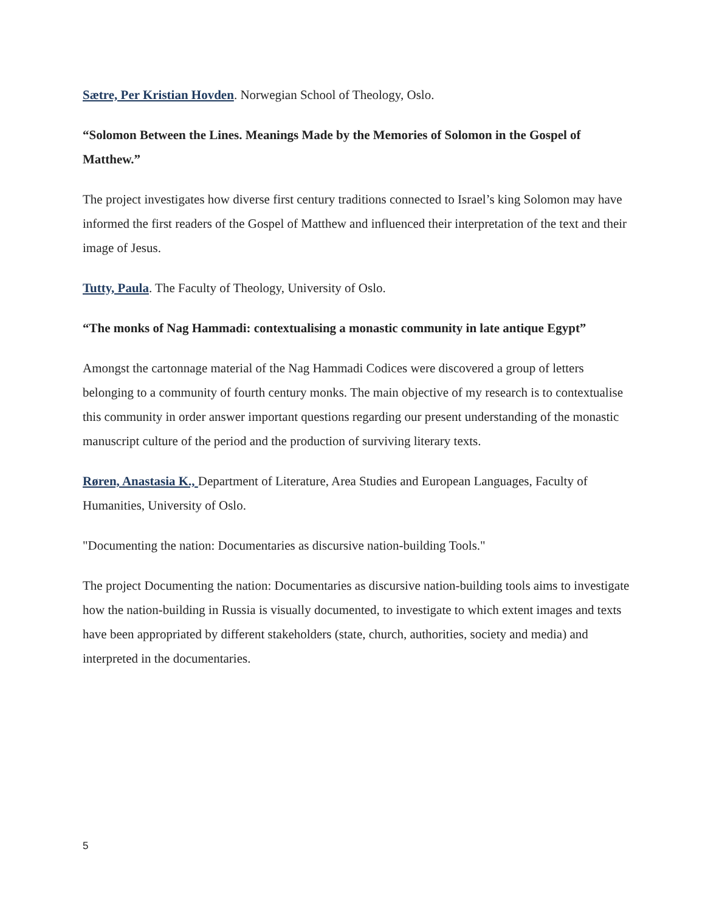Sætre, Per Kristian Hovden. Norwegian School of Theology, Oslo.
“Solomon Between the Lines. Meanings Made by the Memories of Solomon in the Gospel of Matthew.”
The project investigates how diverse first century traditions connected to Israel’s king Solomon may have informed the first readers of the Gospel of Matthew and influenced their interpretation of the text and their image of Jesus.
Tutty, Paula. The Faculty of Theology, University of Oslo.
“The monks of Nag Hammadi: contextualising a monastic community in late antique Egypt”
Amongst the cartonnage material of the Nag Hammadi Codices were discovered a group of letters belonging to a community of fourth century monks. The main objective of my research is to contextualise this community in order answer important questions regarding our present understanding of the monastic manuscript culture of the period and the production of surviving literary texts.
Røren, Anastasia K., Department of Literature, Area Studies and European Languages, Faculty of Humanities, University of Oslo.
"Documenting the nation: Documentaries as discursive nation-building Tools."
The project Documenting the nation: Documentaries as discursive nation-building tools aims to investigate how the nation-building in Russia is visually documented, to investigate to which extent images and texts have been appropriated by different stakeholders (state, church, authorities, society and media) and interpreted in the documentaries.
5